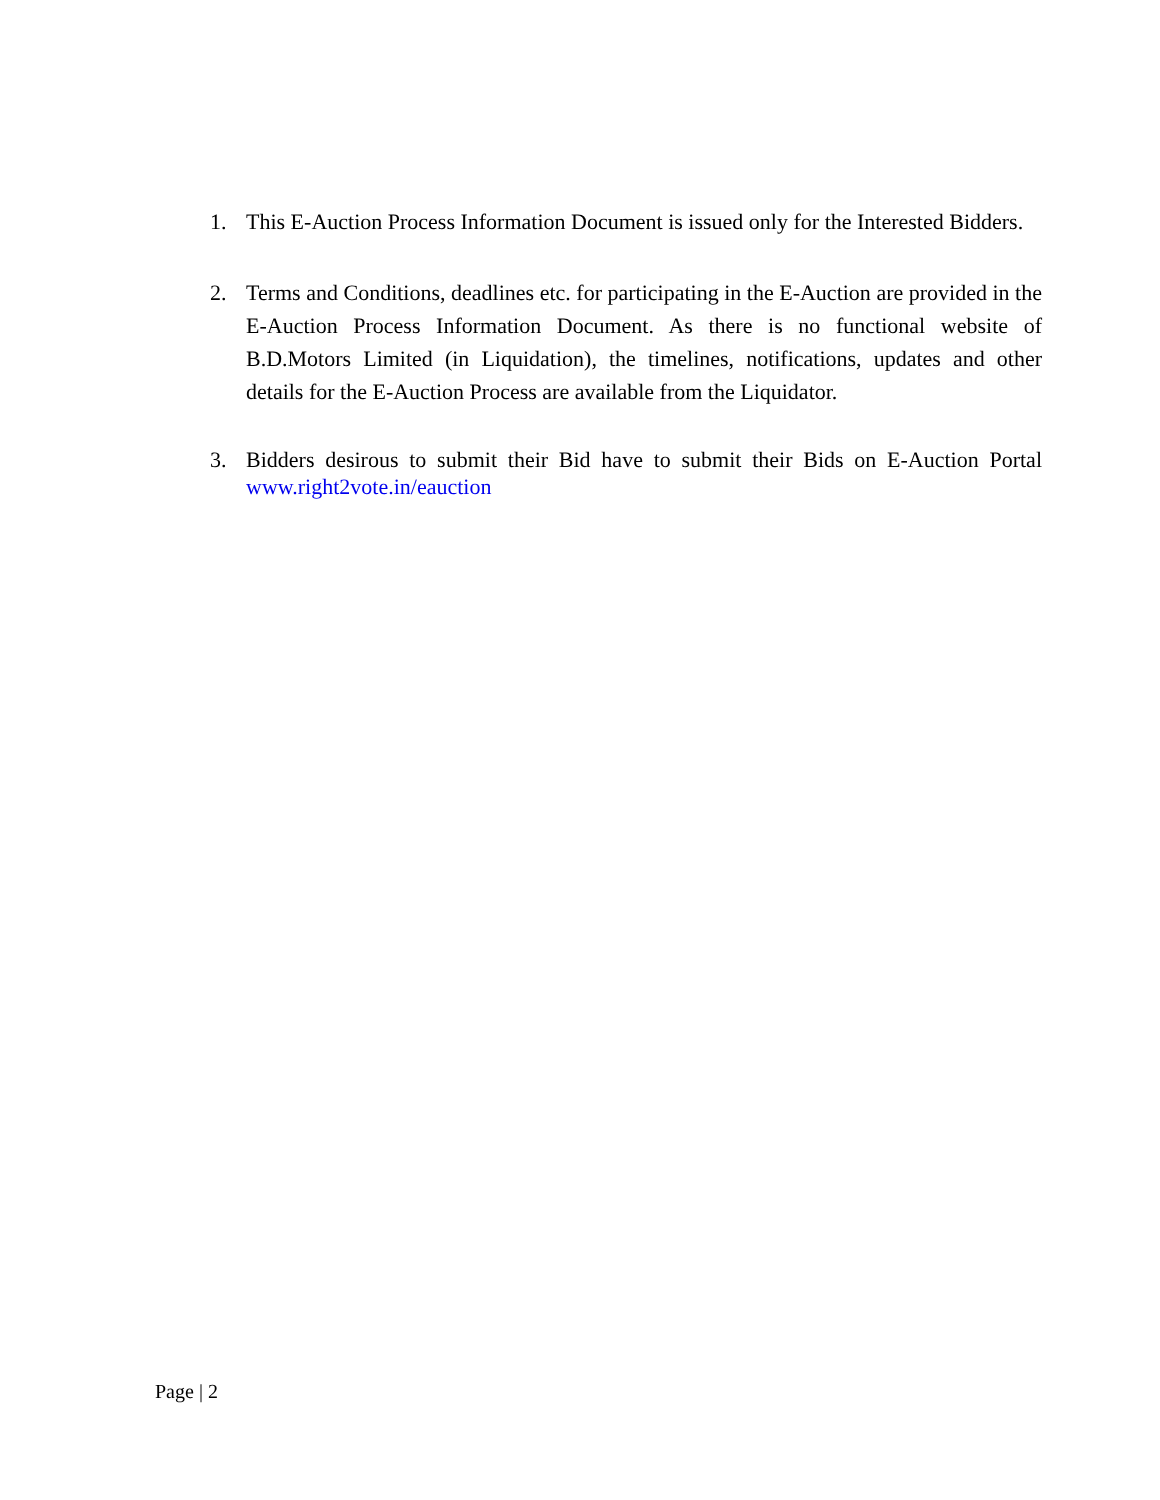1. This E-Auction Process Information Document is issued only for the Interested Bidders.
2. Terms and Conditions, deadlines etc. for participating in the E-Auction are provided in the E-Auction Process Information Document. As there is no functional website of B.D.Motors Limited (in Liquidation), the timelines, notifications, updates and other details for the E-Auction Process are available from the Liquidator.
3. Bidders desirous to submit their Bid have to submit their Bids on E-Auction Portal www.right2vote.in/eauction
Page | 2